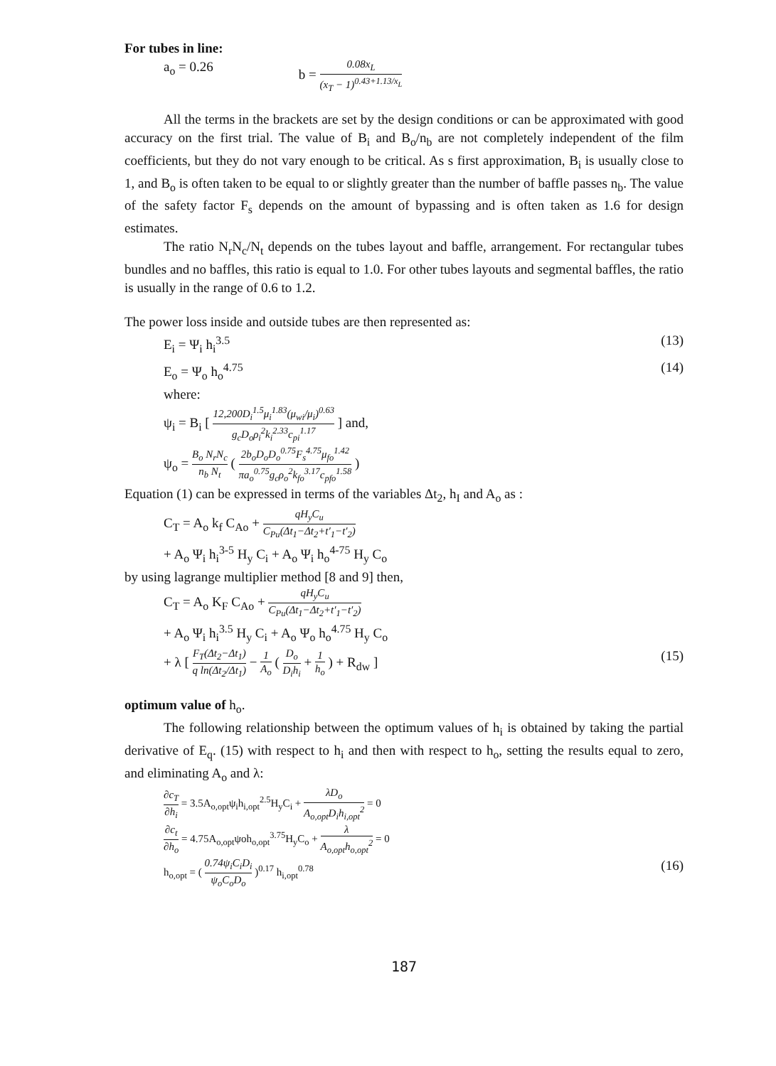For tubes in line:
a<sub>o</sub> = 0.26 b = 0.08x<sub>L</sub> (x<sub>T</sub> − 1)<sup>0.43+1.13/x<sub>L</sub></sup>
All the terms in the brackets are set by the design conditions or can be approximated with good accuracy on the first trial. The value of B<sub>i</sub> and B<sub>o</sub>/n<sub>b</sub> are not completely independent of the film coefficients, but they do not vary enough to be critical. As s first approximation, B<sub>i</sub> is usually close to 1, and B<sub>o</sub> is often taken to be equal to or slightly greater than the number of baffle passes n<sub>b</sub>. The value of the safety factor F<sub>s</sub> depends on the amount of bypassing and is often taken as 1.6 for design estimates.
The ratio N<sub>r</sub>N<sub>c</sub>/N<sub>t</sub> depends on the tubes layout and baffle, arrangement. For rectangular tubes bundles and no baffles, this ratio is equal to 1.0. For other tubes layouts and segmental baffles, the ratio is usually in the range of 0.6 to 1.2.
The power loss inside and outside tubes are then represented as:
E<sub>i</sub> = Ψ<sub>i</sub> h<sub>i</sub><sup>3.5</sup> (13)
E<sub>o</sub> = Ψ<sub>o</sub> h<sub>o</sub><sup>4.75</sup> (14)
where:
ψ<sub>i</sub> = B<sub>i</sub> [ 12,200D<sub>i</sub><sup>1.5</sup>μ<sub>i</sub><sup>1.83</sup>(μ<sub>wi</sub>/μ<sub>i</sub>)<sup>0.63</sup> g<sub>c</sub>D<sub>o</sub>ρ<sub>i</sub><sup>2</sup>k<sub>i</sub><sup>2.33</sup>c<sub>pi</sub><sup>1.17</sup> ] and,
ψ<sub>o</sub> = B<sub>o</sub> N<sub>r</sub>N<sub>c</sub> n<sub>b</sub> N<sub>t</sub> ( 2b<sub>o</sub>D<sub>o</sub>D<sub>o</sub><sup>0.75</sup>F<sub>s</sub><sup>4.75</sup>μ<sub>fo</sub><sup>1.42</sup> πa<sub>o</sub><sup>0.75</sup>g<sub>c</sub>ρ<sub>o</sub><sup>2</sup>k<sub>fo</sub><sup>3.17</sup>c<sub>pfo</sub><sup>1.58</sup> )
Equation (1) can be expressed in terms of the variables Δt<sub>2</sub>, h<sub>I</sub> and A<sub>o</sub> as :
C<sub>T</sub> = A<sub>o</sub> k<sub>f</sub> C<sub>Ao</sub> + qH<sub>y</sub>C<sub>u</sub> C<sub>Pu</sub>(Δt<sub>1</sub>−Δt<sub>2</sub>+t′<sub>1</sub>−t′<sub>2</sub>)
+ A<sub>o</sub> Ψ<sub>i</sub> h<sub>i</sub><sup>3-5</sup> H<sub>y</sub> C<sub>i</sub> + A<sub>o</sub> Ψ<sub>i</sub> h<sub>o</sub><sup>4-75</sup> H<sub>y</sub> C<sub>o</sub>
by using lagrange multiplier method [8 and 9] then,
C<sub>T</sub> = A<sub>o</sub> K<sub>F</sub> C<sub>Ao</sub> + qH<sub>y</sub>C<sub>u</sub> C<sub>Pu</sub>(Δt<sub>1</sub>−Δt<sub>2</sub>+t′<sub>1</sub>−t′<sub>2</sub>)
+ A<sub>o</sub> Ψ<sub>i</sub> h<sub>i</sub><sup>3.5</sup> H<sub>y</sub> C<sub>i</sub> + A<sub>o</sub> Ψ<sub>o</sub> h<sub>o</sub><sup>4.75</sup> H<sub>y</sub> C<sub>o</sub>
+ λ [ F<sub>T</sub>(Δt<sub>2</sub>−Δt<sub>1</sub>) q ln(Δt<sub>2</sub>/Δt<sub>1</sub>) − 1 A<sub>o</sub> ( D<sub>o</sub> D<sub>i</sub>h<sub>i</sub> + 1 h<sub>o</sub> ) + R<sub>dw</sub> ] (15)
optimum value of h<sub>o</sub>.
The following relationship between the optimum values of h<sub>i</sub> is obtained by taking the partial derivative of E<sub>q</sub>. (15) with respect to h<sub>i</sub> and then with respect to h<sub>o</sub>, setting the results equal to zero, and eliminating A<sub>o</sub> and λ:
∂c<sub>T</sub> ∂h<sub>i</sub> = 3.5A<sub>o,opt</sub>ψ<sub>i</sub>h<sub>i,opt</sub><sup>2.5</sup>H<sub>y</sub>C<sub>i</sub> + λD<sub>o</sub> A<sub>o,opt</sub>D<sub>i</sub>h<sub>i,opt</sub><sup>2</sup> = 0
∂c<sub>t</sub> ∂h<sub>o</sub> = 4.75A<sub>o,opt</sub>ψoh<sub>o,opt</sub><sup>3.75</sup>H<sub>y</sub>C<sub>o</sub> + λ A<sub>o,opt</sub>h<sub>o,opt</sub><sup>2</sup> = 0
h<sub>o,opt</sub> = ( 0.74ψ<sub>i</sub>C<sub>i</sub>D<sub>i</sub> ψ<sub>o</sub>C<sub>o</sub>D<sub>o</sub> )<sup>0.17</sup> h<sub>i,opt</sub><sup>0.78</sup> (16)
187